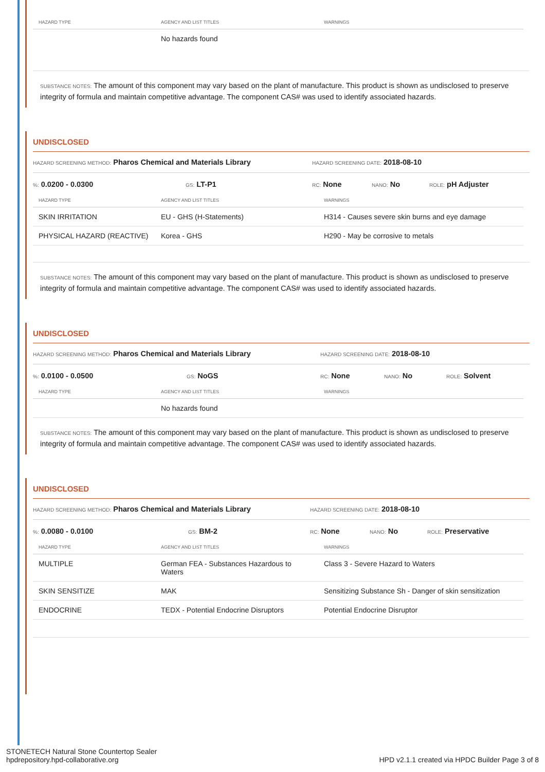| HAZARD TYPE | AGENCY AND LIST TITLES | WARNINGS |
| --- | --- | --- |
| | No hazards found | |
SUBSTANCE NOTES: The amount of this component may vary based on the plant of manufacture. This product is shown as undisclosed to preserve integrity of formula and maintain competitive advantage. The component CAS# was used to identify associated hazards.
UNDISCLOSED
HAZARD SCREENING METHOD: Pharos Chemical and Materials Library HAZARD SCREENING DATE: 2018-08-10
%: 0.0200 - 0.0300 GS: LT-P1 RC: None NANO: No ROLE: pH Adjuster
| HAZARD TYPE | AGENCY AND LIST TITLES | WARNINGS |
| --- | --- | --- |
| SKIN IRRITATION | EU - GHS (H-Statements) | H314 - Causes severe skin burns and eye damage |
| PHYSICAL HAZARD (REACTIVE) | Korea - GHS | H290 - May be corrosive to metals |
SUBSTANCE NOTES: The amount of this component may vary based on the plant of manufacture. This product is shown as undisclosed to preserve integrity of formula and maintain competitive advantage. The component CAS# was used to identify associated hazards.
UNDISCLOSED
HAZARD SCREENING METHOD: Pharos Chemical and Materials Library HAZARD SCREENING DATE: 2018-08-10
%: 0.0100 - 0.0500 GS: NoGS RC: None NANO: No ROLE: Solvent
| HAZARD TYPE | AGENCY AND LIST TITLES | WARNINGS |
| --- | --- | --- |
| | No hazards found | |
SUBSTANCE NOTES: The amount of this component may vary based on the plant of manufacture. This product is shown as undisclosed to preserve integrity of formula and maintain competitive advantage. The component CAS# was used to identify associated hazards.
UNDISCLOSED
HAZARD SCREENING METHOD: Pharos Chemical and Materials Library HAZARD SCREENING DATE: 2018-08-10
%: 0.0080 - 0.0100 GS: BM-2 RC: None NANO: No ROLE: Preservative
| HAZARD TYPE | AGENCY AND LIST TITLES | WARNINGS |
| --- | --- | --- |
| MULTIPLE | German FEA - Substances Hazardous to Waters | Class 3 - Severe Hazard to Waters |
| SKIN SENSITIZE | MAK | Sensitizing Substance Sh - Danger of skin sensitization |
| ENDOCRINE | TEDX - Potential Endocrine Disruptors | Potential Endocrine Disruptor |
STONETECH Natural Stone Countertop Sealer
hpdrepository.hpd-collaborative.org
HPD v2.1.1 created via HPDC Builder Page 3 of 8